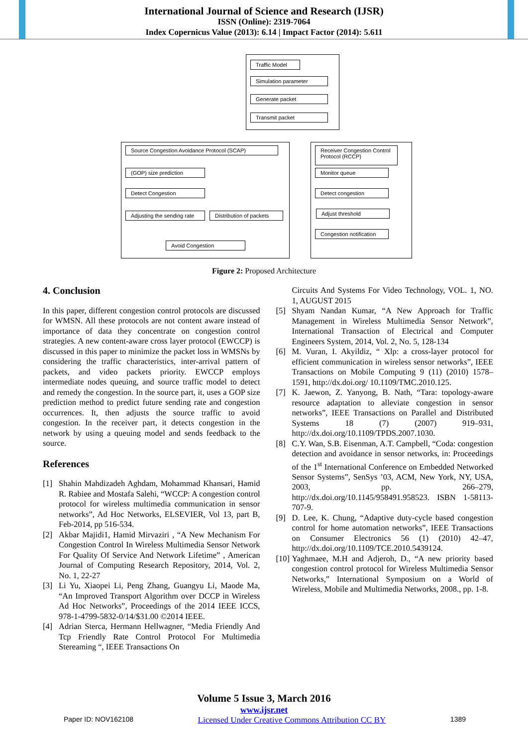International Journal of Science and Research (IJSR)
ISSN (Online): 2319-7064
Index Copernicus Value (2013): 6.14 | Impact Factor (2014): 5.611
Traffic Model
Simulation parameter
Generate packet
Transmit packet
Source Congestion Avoidance Protocol (SCAP)
(GOP) size prediction
Detect Congestion
Adjusting the sending rate
Distribution of packets
Avoid Congestion
Receiver Congestion Control Protocol (RCCP)
Monitor queue
Detect congestion
Adjust threshold
Congestion notification
Figure 2: Proposed Architecture
4. Conclusion
In this paper, different congestion control protocols are discussed for WMSN. All these protocols are not content aware instead of importance of data they concentrate on congestion control strategies. A new content-aware cross layer protocol (EWCCP) is discussed in this paper to minimize the packet loss in WMSNs by considering the traffic characteristics, inter-arrival pattern of packets, and video packets priority. EWCCP employs intermediate nodes queuing, and source traffic model to detect and remedy the congestion. In the source part, it, uses a GOP size prediction method to predict future sending rate and congestion occurrences. It, then adjusts the source traffic to avoid congestion. In the receiver part, it detects congestion in the network by using a queuing model and sends feedback to the source.
References
[1] Shahin Mahdizadeh Aghdam, Mohammad Khansari, Hamid R. Rabiee and Mostafa Salehi, “WCCP: A congestion control protocol for wireless multimedia communication in sensor networks”, Ad Hoc Networks, ELSEVIER, Vol 13, part B, Feb-2014, pp 516-534.
[2] Akbar Majidi1, Hamid Mirvaziri , “A New Mechanism For Congestion Control In Wireless Multimedia Sensor Network For Quality Of Service And Network Lifetime” , American Journal of Computing Research Repository, 2014, Vol. 2, No. 1, 22-27
[3] Li Yu, Xiaopei Li, Peng Zhang, Guangyu Li, Maode Ma, “An Improved Transport Algorithm over DCCP in Wireless Ad Hoc Networks”, Proceedings of the 2014 IEEE ICCS, 978-1-4799-5832-0/14/$31.00 ©2014 IEEE.
[4] Adrian Sterca, Hermann Hellwagner, “Media Friendly And Tcp Friendly Rate Control Protocol For Multimedia Stereaming “, IEEE Transactions On
Circuits And Systems For Video Technology, VOL. 1, NO. 1, AUGUST 2015
[5] Shyam Nandan Kumar, “A New Approach for Traffic Management in Wireless Multimedia Sensor Network”, International Transaction of Electrical and Computer Engineers System, 2014, Vol. 2, No. 5, 128-134
[6] M. Vuran, I. Akyildiz, “ Xlp: a cross-layer protocol for efficient communication in wireless sensor networks”, IEEE Transactions on Mobile Computing 9 (11) (2010) 1578–1591, http://dx.doi.org/ 10.1109/TMC.2010.125.
[7] K. Jaewon, Z. Yanyong, B. Nath, “Tara: topology-aware resource adaptation to alleviate congestion in sensor networks”, IEEE Transactions on Parallel and Distributed Systems 18 (7) (2007) 919–931, http://dx.doi.org/10.1109/TPDS.2007.1030.
[8] C.Y. Wan, S.B. Eisenman, A.T. Campbell, “Coda: congestion detection and avoidance in sensor networks, in: Proceedings of the 1<sup>st</sup> International Conference on Embedded Networked Sensor Systems”, SenSys ’03, ACM, New York, NY, USA, 2003, pp. 266–279, http://dx.doi.org/10.1145/958491.958523. ISBN 1-58113-707-9.
[9] D. Lee, K. Chung, “Adaptive duty-cycle based congestion control for home automation networks”, IEEE Transactions on Consumer Electronics 56 (1) (2010) 42–47, http://dx.doi.org/10.1109/TCE.2010.5439124.
[10] Yaghmaee, M.H and Adjeroh, D., “A new priority based congestion control protocol for Wireless Multimedia Sensor Networks,” International Symposium on a World of Wireless, Mobile and Multimedia Networks, 2008., pp. 1-8.
Volume 5 Issue 3, March 2016
www.ijsr.net
Paper ID: NOV162108 Licensed Under Creative Commons Attribution CC BY 1389